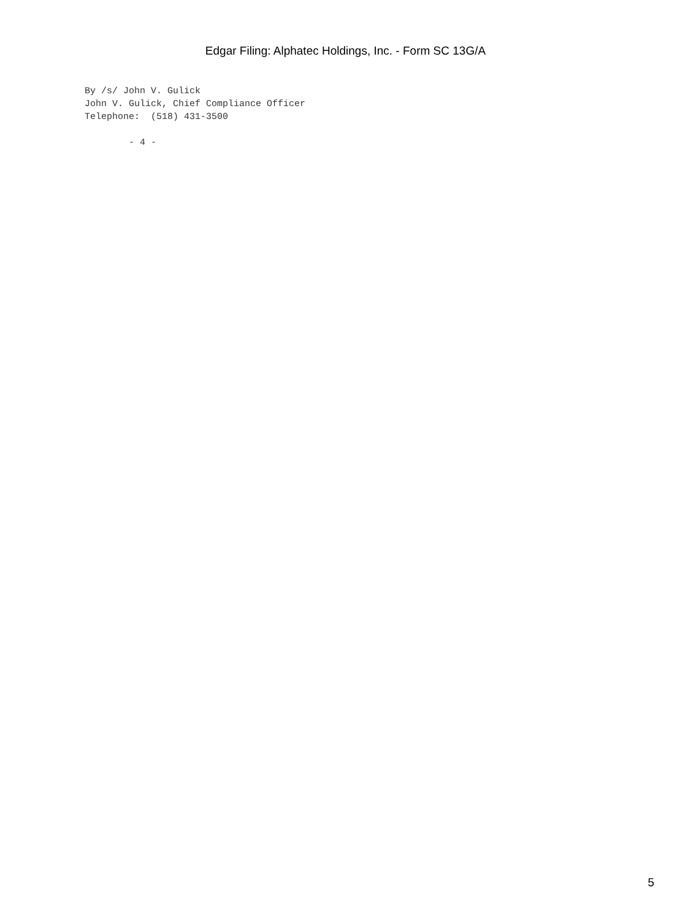Edgar Filing: Alphatec Holdings, Inc. - Form SC 13G/A
By /s/ John V. Gulick
John V. Gulick, Chief Compliance Officer
Telephone:  (518) 431-3500

        - 4 -
5